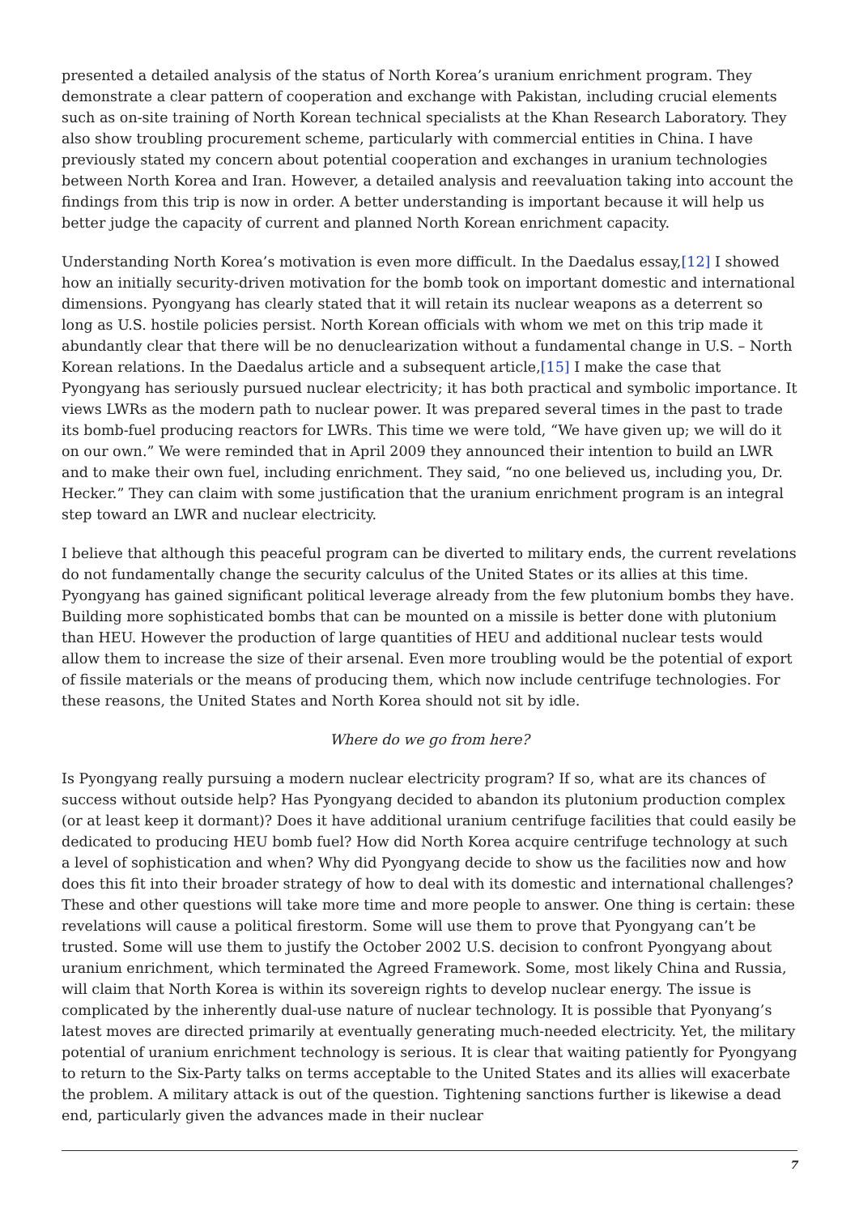presented a detailed analysis of the status of North Korea’s uranium enrichment program. They demonstrate a clear pattern of cooperation and exchange with Pakistan, including crucial elements such as on-site training of North Korean technical specialists at the Khan Research Laboratory. They also show troubling procurement scheme, particularly with commercial entities in China. I have previously stated my concern about potential cooperation and exchanges in uranium technologies between North Korea and Iran. However, a detailed analysis and reevaluation taking into account the findings from this trip is now in order. A better understanding is important because it will help us better judge the capacity of current and planned North Korean enrichment capacity.
Understanding North Korea’s motivation is even more difficult. In the Daedalus essay,[12] I showed how an initially security-driven motivation for the bomb took on important domestic and international dimensions. Pyongyang has clearly stated that it will retain its nuclear weapons as a deterrent so long as U.S. hostile policies persist. North Korean officials with whom we met on this trip made it abundantly clear that there will be no denuclearization without a fundamental change in U.S. – North Korean relations. In the Daedalus article and a subsequent article,[15] I make the case that Pyongyang has seriously pursued nuclear electricity; it has both practical and symbolic importance. It views LWRs as the modern path to nuclear power. It was prepared several times in the past to trade its bomb-fuel producing reactors for LWRs. This time we were told, “We have given up; we will do it on our own.” We were reminded that in April 2009 they announced their intention to build an LWR and to make their own fuel, including enrichment. They said, “no one believed us, including you, Dr. Hecker.” They can claim with some justification that the uranium enrichment program is an integral step toward an LWR and nuclear electricity.
I believe that although this peaceful program can be diverted to military ends, the current revelations do not fundamentally change the security calculus of the United States or its allies at this time. Pyongyang has gained significant political leverage already from the few plutonium bombs they have. Building more sophisticated bombs that can be mounted on a missile is better done with plutonium than HEU. However the production of large quantities of HEU and additional nuclear tests would allow them to increase the size of their arsenal. Even more troubling would be the potential of export of fissile materials or the means of producing them, which now include centrifuge technologies. For these reasons, the United States and North Korea should not sit by idle.
Where do we go from here?
Is Pyongyang really pursuing a modern nuclear electricity program? If so, what are its chances of success without outside help? Has Pyongyang decided to abandon its plutonium production complex (or at least keep it dormant)? Does it have additional uranium centrifuge facilities that could easily be dedicated to producing HEU bomb fuel? How did North Korea acquire centrifuge technology at such a level of sophistication and when? Why did Pyongyang decide to show us the facilities now and how does this fit into their broader strategy of how to deal with its domestic and international challenges? These and other questions will take more time and more people to answer. One thing is certain: these revelations will cause a political firestorm. Some will use them to prove that Pyongyang can’t be trusted. Some will use them to justify the October 2002 U.S. decision to confront Pyongyang about uranium enrichment, which terminated the Agreed Framework. Some, most likely China and Russia, will claim that North Korea is within its sovereign rights to develop nuclear energy. The issue is complicated by the inherently dual-use nature of nuclear technology. It is possible that Pyonyang’s latest moves are directed primarily at eventually generating much-needed electricity. Yet, the military potential of uranium enrichment technology is serious. It is clear that waiting patiently for Pyongyang to return to the Six-Party talks on terms acceptable to the United States and its allies will exacerbate the problem. A military attack is out of the question. Tightening sanctions further is likewise a dead end, particularly given the advances made in their nuclear
7